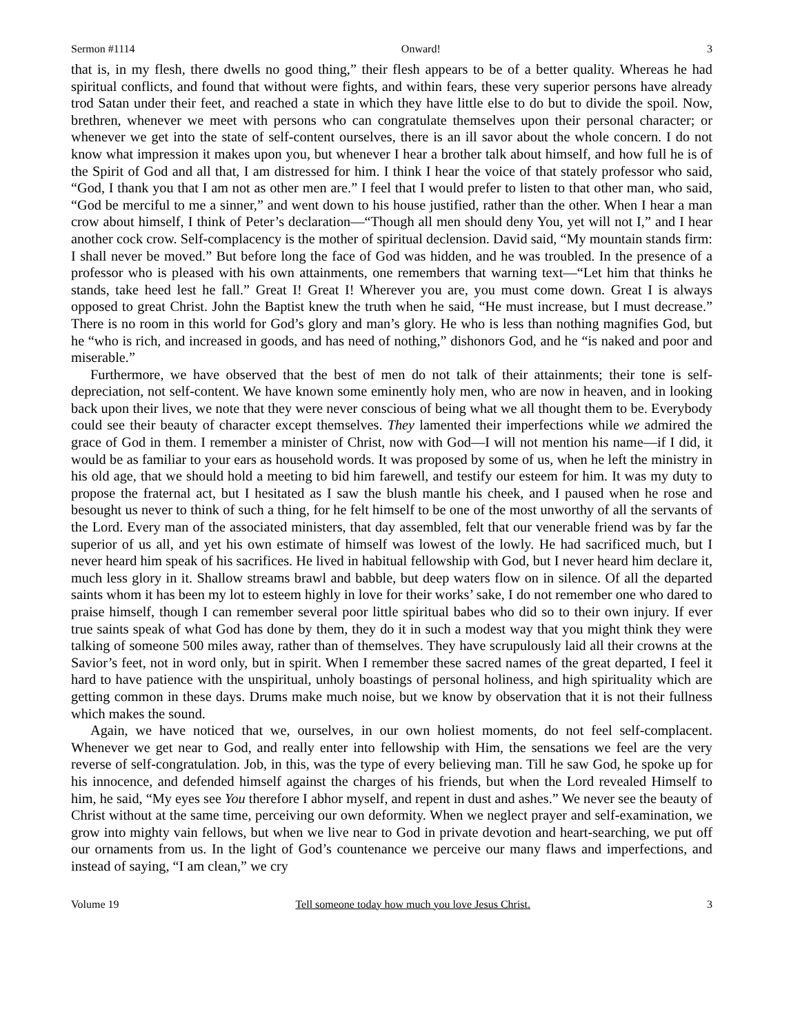Sermon #1114 Onward! 3
that is, in my flesh, there dwells no good thing,” their flesh appears to be of a better quality. Whereas he had spiritual conflicts, and found that without were fights, and within fears, these very superior persons have already trod Satan under their feet, and reached a state in which they have little else to do but to divide the spoil. Now, brethren, whenever we meet with persons who can congratulate themselves upon their personal character; or whenever we get into the state of self-content ourselves, there is an ill savor about the whole concern. I do not know what impression it makes upon you, but whenever I hear a brother talk about himself, and how full he is of the Spirit of God and all that, I am distressed for him. I think I hear the voice of that stately professor who said, “God, I thank you that I am not as other men are.” I feel that I would prefer to listen to that other man, who said, “God be merciful to me a sinner,” and went down to his house justified, rather than the other. When I hear a man crow about himself, I think of Peter’s declaration—“Though all men should deny You, yet will not I,” and I hear another cock crow. Self-complacency is the mother of spiritual declension. David said, “My mountain stands firm: I shall never be moved.” But before long the face of God was hidden, and he was troubled. In the presence of a professor who is pleased with his own attainments, one remembers that warning text—“Let him that thinks he stands, take heed lest he fall.” Great I! Great I! Wherever you are, you must come down. Great I is always opposed to great Christ. John the Baptist knew the truth when he said, “He must increase, but I must decrease.” There is no room in this world for God’s glory and man’s glory. He who is less than nothing magnifies God, but he “who is rich, and increased in goods, and has need of nothing,” dishonors God, and he “is naked and poor and miserable.”
Furthermore, we have observed that the best of men do not talk of their attainments; their tone is self-depreciation, not self-content. We have known some eminently holy men, who are now in heaven, and in looking back upon their lives, we note that they were never conscious of being what we all thought them to be. Everybody could see their beauty of character except themselves. They lamented their imperfections while we admired the grace of God in them. I remember a minister of Christ, now with God—I will not mention his name—if I did, it would be as familiar to your ears as household words. It was proposed by some of us, when he left the ministry in his old age, that we should hold a meeting to bid him farewell, and testify our esteem for him. It was my duty to propose the fraternal act, but I hesitated as I saw the blush mantle his cheek, and I paused when he rose and besought us never to think of such a thing, for he felt himself to be one of the most unworthy of all the servants of the Lord. Every man of the associated ministers, that day assembled, felt that our venerable friend was by far the superior of us all, and yet his own estimate of himself was lowest of the lowly. He had sacrificed much, but I never heard him speak of his sacrifices. He lived in habitual fellowship with God, but I never heard him declare it, much less glory in it. Shallow streams brawl and babble, but deep waters flow on in silence. Of all the departed saints whom it has been my lot to esteem highly in love for their works’ sake, I do not remember one who dared to praise himself, though I can remember several poor little spiritual babes who did so to their own injury. If ever true saints speak of what God has done by them, they do it in such a modest way that you might think they were talking of someone 500 miles away, rather than of themselves. They have scrupulously laid all their crowns at the Savior’s feet, not in word only, but in spirit. When I remember these sacred names of the great departed, I feel it hard to have patience with the unspiritual, unholy boastings of personal holiness, and high spirituality which are getting common in these days. Drums make much noise, but we know by observation that it is not their fullness which makes the sound.
Again, we have noticed that we, ourselves, in our own holiest moments, do not feel self-complacent. Whenever we get near to God, and really enter into fellowship with Him, the sensations we feel are the very reverse of self-congratulation. Job, in this, was the type of every believing man. Till he saw God, he spoke up for his innocence, and defended himself against the charges of his friends, but when the Lord revealed Himself to him, he said, “My eyes see You therefore I abhor myself, and repent in dust and ashes.” We never see the beauty of Christ without at the same time, perceiving our own deformity. When we neglect prayer and self-examination, we grow into mighty vain fellows, but when we live near to God in private devotion and heart-searching, we put off our ornaments from us. In the light of God’s countenance we perceive our many flaws and imperfections, and instead of saying, “I am clean,” we cry
Volume 19 Tell someone today how much you love Jesus Christ. 3